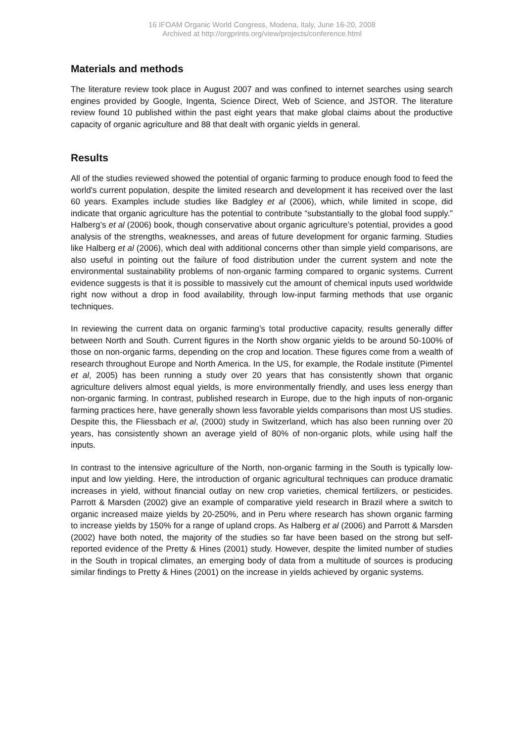16 IFOAM Organic World Congress, Modena, Italy, June 16-20, 2008
Archived at http://orgprints.org/view/projects/conference.html
Materials and methods
The literature review took place in August 2007 and was confined to internet searches using search engines provided by Google, Ingenta, Science Direct, Web of Science, and JSTOR. The literature review found 10 published within the past eight years that make global claims about the productive capacity of organic agriculture and 88 that dealt with organic yields in general.
Results
All of the studies reviewed showed the potential of organic farming to produce enough food to feed the world’s current population, despite the limited research and development it has received over the last 60 years. Examples include studies like Badgley et al (2006), which, while limited in scope, did indicate that organic agriculture has the potential to contribute “substantially to the global food supply.” Halberg’s et al (2006) book, though conservative about organic agriculture’s potential, provides a good analysis of the strengths, weaknesses, and areas of future development for organic farming. Studies like Halberg et al (2006), which deal with additional concerns other than simple yield comparisons, are also useful in pointing out the failure of food distribution under the current system and note the environmental sustainability problems of non-organic farming compared to organic systems. Current evidence suggests is that it is possible to massively cut the amount of chemical inputs used worldwide right now without a drop in food availability, through low-input farming methods that use organic techniques.
In reviewing the current data on organic farming’s total productive capacity, results generally differ between North and South. Current figures in the North show organic yields to be around 50-100% of those on non-organic farms, depending on the crop and location. These figures come from a wealth of research throughout Europe and North America. In the US, for example, the Rodale institute (Pimentel et al, 2005) has been running a study over 20 years that has consistently shown that organic agriculture delivers almost equal yields, is more environmentally friendly, and uses less energy than non-organic farming. In contrast, published research in Europe, due to the high inputs of non-organic farming practices here, have generally shown less favorable yields comparisons than most US studies. Despite this, the Fliessbach et al, (2000) study in Switzerland, which has also been running over 20 years, has consistently shown an average yield of 80% of non-organic plots, while using half the inputs.
In contrast to the intensive agriculture of the North, non-organic farming in the South is typically low-input and low yielding. Here, the introduction of organic agricultural techniques can produce dramatic increases in yield, without financial outlay on new crop varieties, chemical fertilizers, or pesticides. Parrott & Marsden (2002) give an example of comparative yield research in Brazil where a switch to organic increased maize yields by 20-250%, and in Peru where research has shown organic farming to increase yields by 150% for a range of upland crops. As Halberg et al (2006) and Parrott & Marsden (2002) have both noted, the majority of the studies so far have been based on the strong but self-reported evidence of the Pretty & Hines (2001) study. However, despite the limited number of studies in the South in tropical climates, an emerging body of data from a multitude of sources is producing similar findings to Pretty & Hines (2001) on the increase in yields achieved by organic systems.